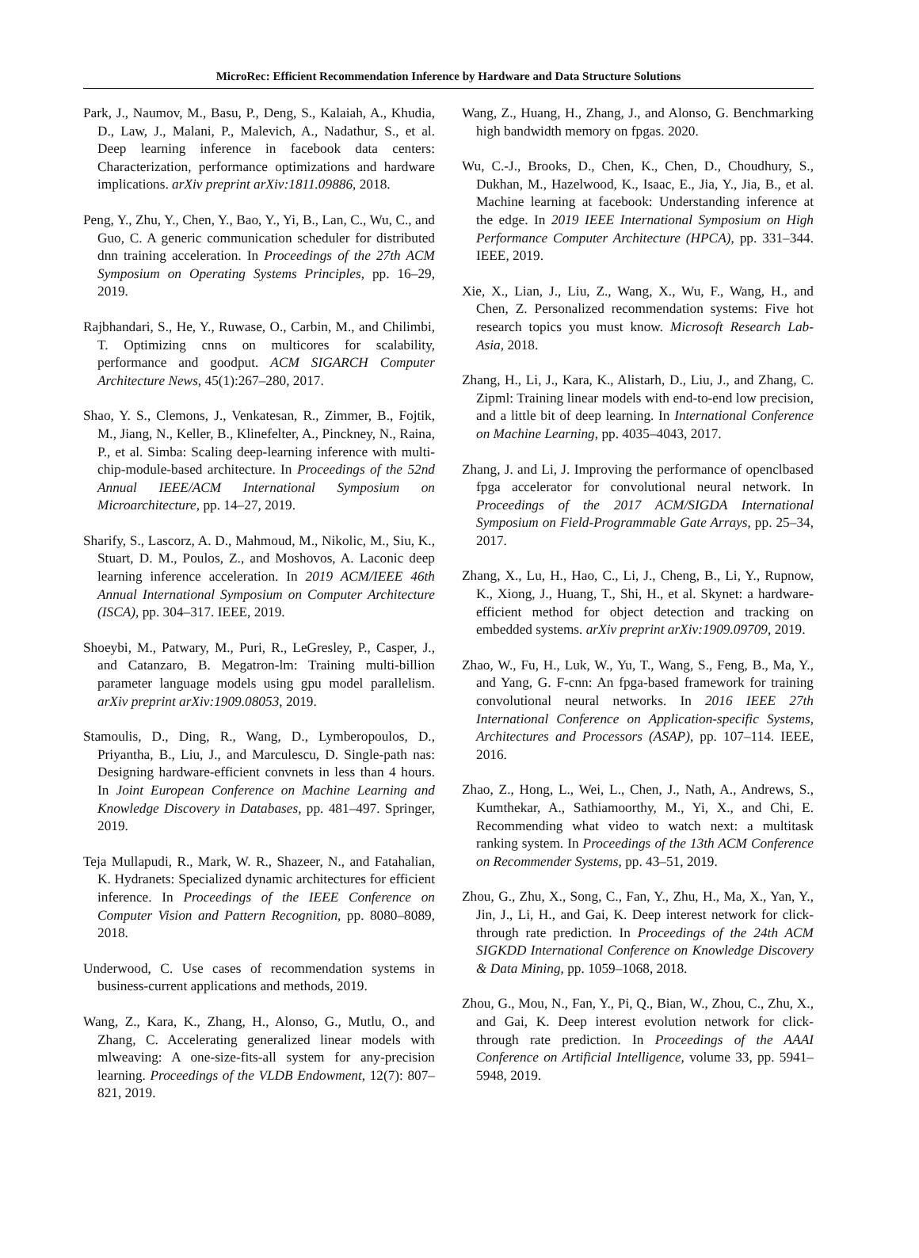MicroRec: Efficient Recommendation Inference by Hardware and Data Structure Solutions
Park, J., Naumov, M., Basu, P., Deng, S., Kalaiah, A., Khudia, D., Law, J., Malani, P., Malevich, A., Nadathur, S., et al. Deep learning inference in facebook data centers: Characterization, performance optimizations and hardware implications. arXiv preprint arXiv:1811.09886, 2018.
Peng, Y., Zhu, Y., Chen, Y., Bao, Y., Yi, B., Lan, C., Wu, C., and Guo, C. A generic communication scheduler for distributed dnn training acceleration. In Proceedings of the 27th ACM Symposium on Operating Systems Principles, pp. 16–29, 2019.
Rajbhandari, S., He, Y., Ruwase, O., Carbin, M., and Chilimbi, T. Optimizing cnns on multicores for scalability, performance and goodput. ACM SIGARCH Computer Architecture News, 45(1):267–280, 2017.
Shao, Y. S., Clemons, J., Venkatesan, R., Zimmer, B., Fojtik, M., Jiang, N., Keller, B., Klinefelter, A., Pinckney, N., Raina, P., et al. Simba: Scaling deep-learning inference with multi-chip-module-based architecture. In Proceedings of the 52nd Annual IEEE/ACM International Symposium on Microarchitecture, pp. 14–27, 2019.
Sharify, S., Lascorz, A. D., Mahmoud, M., Nikolic, M., Siu, K., Stuart, D. M., Poulos, Z., and Moshovos, A. Laconic deep learning inference acceleration. In 2019 ACM/IEEE 46th Annual International Symposium on Computer Architecture (ISCA), pp. 304–317. IEEE, 2019.
Shoeybi, M., Patwary, M., Puri, R., LeGresley, P., Casper, J., and Catanzaro, B. Megatron-lm: Training multi-billion parameter language models using gpu model parallelism. arXiv preprint arXiv:1909.08053, 2019.
Stamoulis, D., Ding, R., Wang, D., Lymberopoulos, D., Priyantha, B., Liu, J., and Marculescu, D. Single-path nas: Designing hardware-efficient convnets in less than 4 hours. In Joint European Conference on Machine Learning and Knowledge Discovery in Databases, pp. 481–497. Springer, 2019.
Teja Mullapudi, R., Mark, W. R., Shazeer, N., and Fatahalian, K. Hydranets: Specialized dynamic architectures for efficient inference. In Proceedings of the IEEE Conference on Computer Vision and Pattern Recognition, pp. 8080–8089, 2018.
Underwood, C. Use cases of recommendation systems in business-current applications and methods, 2019.
Wang, Z., Kara, K., Zhang, H., Alonso, G., Mutlu, O., and Zhang, C. Accelerating generalized linear models with mlweaving: A one-size-fits-all system for any-precision learning. Proceedings of the VLDB Endowment, 12(7): 807–821, 2019.
Wang, Z., Huang, H., Zhang, J., and Alonso, G. Benchmarking high bandwidth memory on fpgas. 2020.
Wu, C.-J., Brooks, D., Chen, K., Chen, D., Choudhury, S., Dukhan, M., Hazelwood, K., Isaac, E., Jia, Y., Jia, B., et al. Machine learning at facebook: Understanding inference at the edge. In 2019 IEEE International Symposium on High Performance Computer Architecture (HPCA), pp. 331–344. IEEE, 2019.
Xie, X., Lian, J., Liu, Z., Wang, X., Wu, F., Wang, H., and Chen, Z. Personalized recommendation systems: Five hot research topics you must know. Microsoft Research Lab-Asia, 2018.
Zhang, H., Li, J., Kara, K., Alistarh, D., Liu, J., and Zhang, C. Zipml: Training linear models with end-to-end low precision, and a little bit of deep learning. In International Conference on Machine Learning, pp. 4035–4043, 2017.
Zhang, J. and Li, J. Improving the performance of openclbased fpga accelerator for convolutional neural network. In Proceedings of the 2017 ACM/SIGDA International Symposium on Field-Programmable Gate Arrays, pp. 25–34, 2017.
Zhang, X., Lu, H., Hao, C., Li, J., Cheng, B., Li, Y., Rupnow, K., Xiong, J., Huang, T., Shi, H., et al. Skynet: a hardware-efficient method for object detection and tracking on embedded systems. arXiv preprint arXiv:1909.09709, 2019.
Zhao, W., Fu, H., Luk, W., Yu, T., Wang, S., Feng, B., Ma, Y., and Yang, G. F-cnn: An fpga-based framework for training convolutional neural networks. In 2016 IEEE 27th International Conference on Application-specific Systems, Architectures and Processors (ASAP), pp. 107–114. IEEE, 2016.
Zhao, Z., Hong, L., Wei, L., Chen, J., Nath, A., Andrews, S., Kumthekar, A., Sathiamoorthy, M., Yi, X., and Chi, E. Recommending what video to watch next: a multitask ranking system. In Proceedings of the 13th ACM Conference on Recommender Systems, pp. 43–51, 2019.
Zhou, G., Zhu, X., Song, C., Fan, Y., Zhu, H., Ma, X., Yan, Y., Jin, J., Li, H., and Gai, K. Deep interest network for click-through rate prediction. In Proceedings of the 24th ACM SIGKDD International Conference on Knowledge Discovery & Data Mining, pp. 1059–1068, 2018.
Zhou, G., Mou, N., Fan, Y., Pi, Q., Bian, W., Zhou, C., Zhu, X., and Gai, K. Deep interest evolution network for click-through rate prediction. In Proceedings of the AAAI Conference on Artificial Intelligence, volume 33, pp. 5941–5948, 2019.